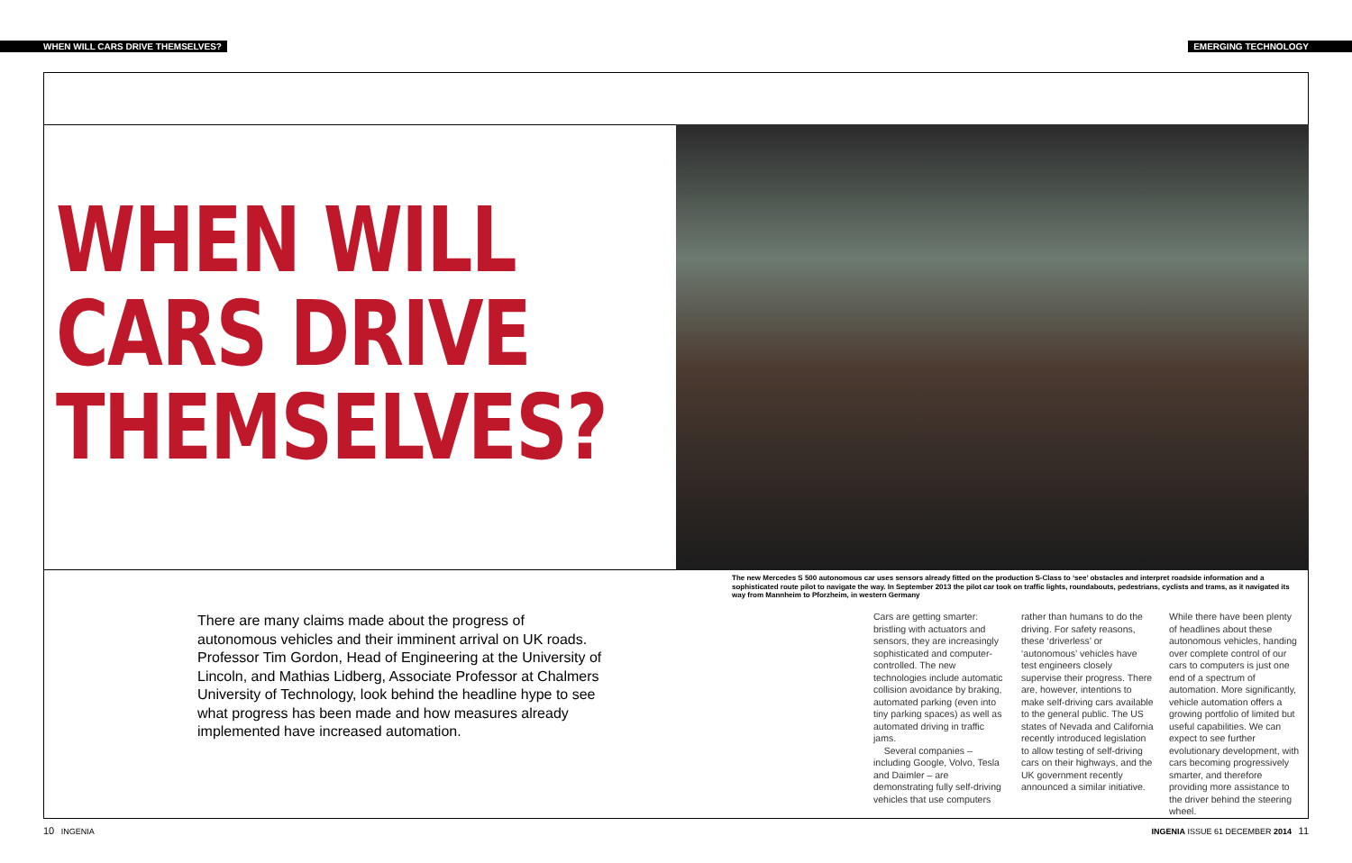WHEN WILL CARS DRIVE THEMSELVES? EMERGING TECHNOLOGY
WHEN WILL
CARS DRIVE
THEMSELVES?
The new Mercedes S 500 autonomous car uses sensors already fitted on the production S-Class to ‘see’ obstacles and interpret roadside information and a sophisticated route pilot to navigate the way. In September 2013 the pilot car took on traffic lights, roundabouts, pedestrians, cyclists and trams, as it navigated its way from Mannheim to Pforzheim, in western Germany
There are many claims made about the progress of autonomous vehicles and their imminent arrival on UK roads. Professor Tim Gordon, Head of Engineering at the University of Lincoln, and Mathias Lidberg, Associate Professor at Chalmers University of Technology, look behind the headline hype to see what progress has been made and how measures already implemented have increased automation.
Cars are getting smarter: bristling with actuators and sensors, they are increasingly sophisticated and computer-controlled. The new technologies include automatic collision avoidance by braking, automated parking (even into tiny parking spaces) as well as automated driving in traffic jams.
Several companies – including Google, Volvo, Tesla and Daimler – are demonstrating fully self-driving vehicles that use computers
rather than humans to do the driving. For safety reasons, these ‘driverless’ or ‘autonomous’ vehicles have test engineers closely supervise their progress. There are, however, intentions to make self-driving cars available to the general public. The US states of Nevada and California recently introduced legislation to allow testing of self-driving cars on their highways, and the UK government recently announced a similar initiative.
While there have been plenty of headlines about these autonomous vehicles, handing over complete control of our cars to computers is just one end of a spectrum of automation. More significantly, vehicle automation offers a growing portfolio of limited but useful capabilities. We can expect to see further evolutionary development, with cars becoming progressively smarter, and therefore providing more assistance to the driver behind the steering wheel.
10 INGENIA
INGENIA ISSUE 61 DECEMBER 2014 11